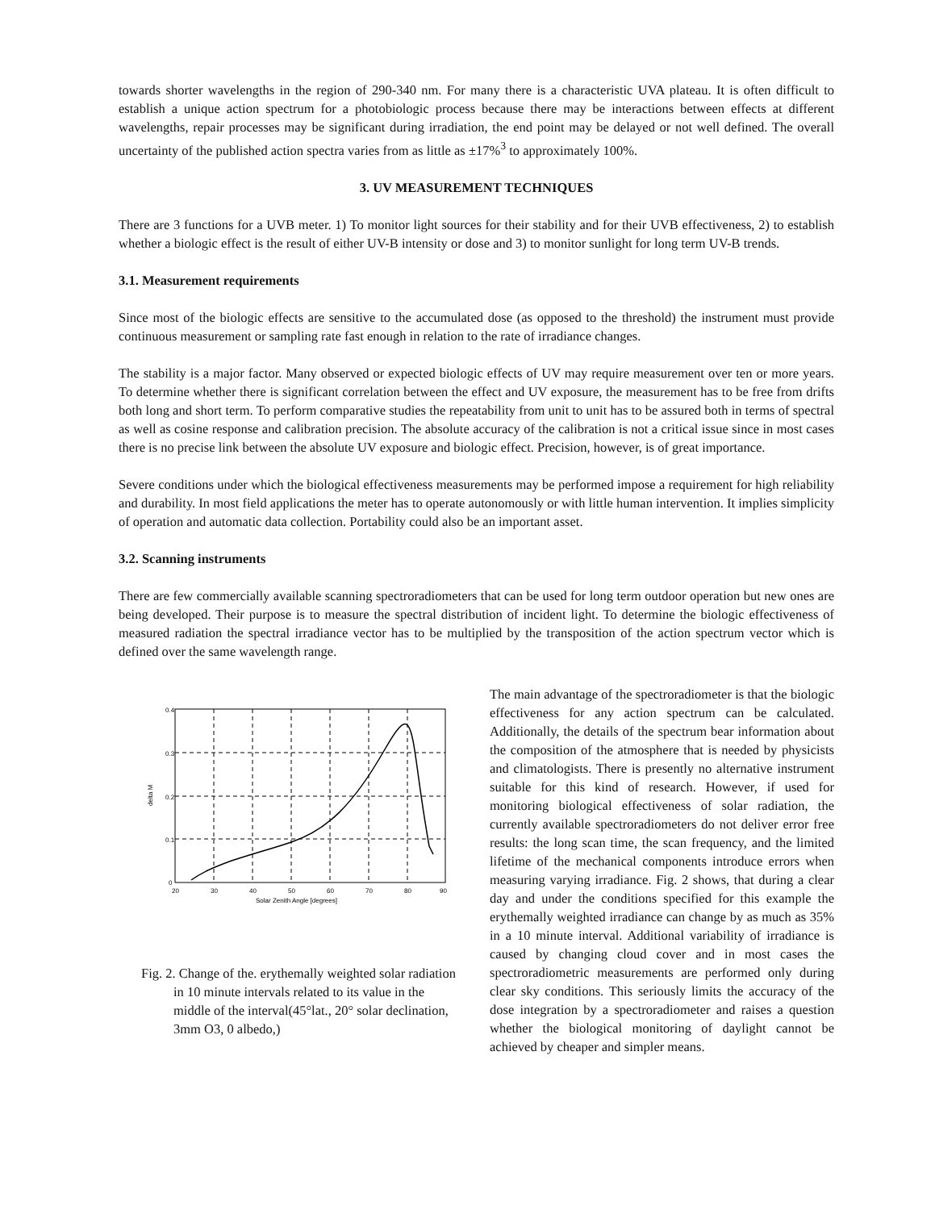towards shorter wavelengths in the region of 290-340 nm. For many there is a characteristic UVA plateau. It is often difficult to establish a unique action spectrum for a photobiologic process because there may be interactions between effects at different wavelengths, repair processes may be significant during irradiation, the end point may be delayed or not well defined. The overall uncertainty of the published action spectra varies from as little as ±17%<sup>3</sup> to approximately 100%.
3. UV MEASUREMENT TECHNIQUES
There are 3 functions for a UVB meter. 1) To monitor light sources for their stability and for their UVB effectiveness, 2) to establish whether a biologic effect is the result of either UV-B intensity or dose and 3) to monitor sunlight for long term UV-B trends.
3.1. Measurement requirements
Since most of the biologic effects are sensitive to the accumulated dose (as opposed to the threshold) the instrument must provide continuous measurement or sampling rate fast enough in relation to the rate of irradiance changes.
The stability is a major factor. Many observed or expected biologic effects of UV may require measurement over ten or more years. To determine whether there is significant correlation between the effect and UV exposure, the measurement has to be free from drifts both long and short term. To perform comparative studies the repeatability from unit to unit has to be assured both in terms of spectral as well as cosine response and calibration precision. The absolute accuracy of the calibration is not a critical issue since in most cases there is no precise link between the absolute UV exposure and biologic effect. Precision, however, is of great importance.
Severe conditions under which the biological effectiveness measurements may be performed impose a requirement for high reliability and durability. In most field applications the meter has to operate autonomously or with little human intervention. It implies simplicity of operation and automatic data collection. Portability could also be an important asset.
3.2. Scanning instruments
There are few commercially available scanning spectroradiometers that can be used for long term outdoor operation but new ones are being developed. Their purpose is to measure the spectral distribution of incident light. To determine the biologic effectiveness of measured radiation the spectral irradiance vector has to be multiplied by the transposition of the action spectrum vector which is defined over the same wavelength range.
0.4
0.3
0.2
0.1
0
20
30
40
50
60
70
80
90
Solar Zenith Angle [degrees]
delta M
Fig. 2. Change of the. erythemally weighted solar radiation in 10 minute intervals related to its value in the middle of the interval(45°lat., 20° solar declination, 3mm O3, 0 albedo,)
The main advantage of the spectroradiometer is that the biologic effectiveness for any action spectrum can be calculated. Additionally, the details of the spectrum bear information about the composition of the atmosphere that is needed by physicists and climatologists. There is presently no alternative instrument suitable for this kind of research. However, if used for monitoring biological effectiveness of solar radiation, the currently available spectroradiometers do not deliver error free results: the long scan time, the scan frequency, and the limited lifetime of the mechanical components introduce errors when measuring varying irradiance. Fig. 2 shows, that during a clear day and under the conditions specified for this example the erythemally weighted irradiance can change by as much as 35% in a 10 minute interval. Additional variability of irradiance is caused by changing cloud cover and in most cases the spectroradiometric measurements are performed only during clear sky conditions. This seriously limits the accuracy of the dose integration by a spectroradiometer and raises a question whether the biological monitoring of daylight cannot be achieved by cheaper and simpler means.